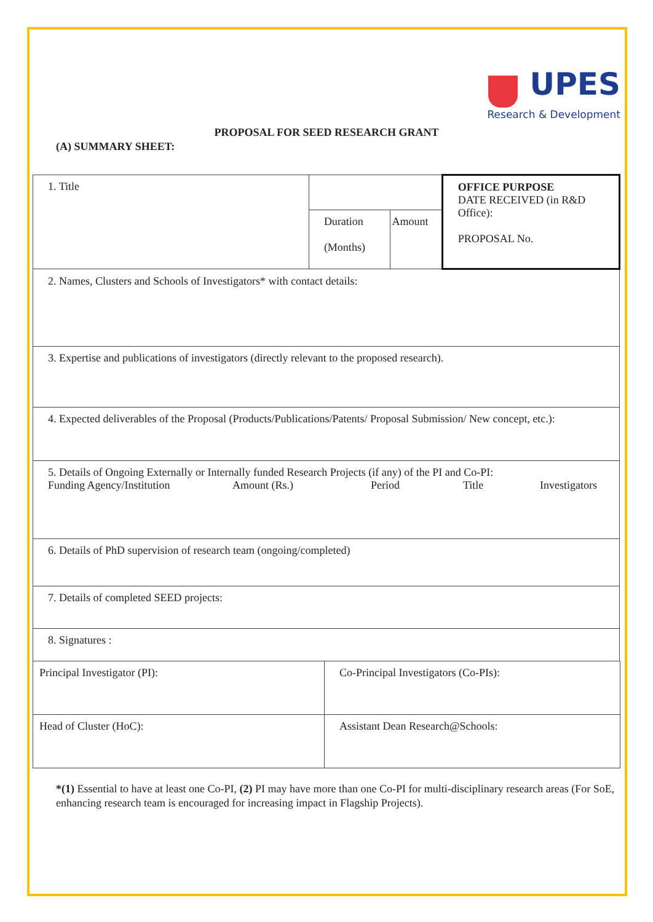UPES
Research & Development
PROPOSAL FOR SEED RESEARCH GRANT
(A) SUMMARY SHEET:
| 1. Title | | | OFFICE PURPOSE DATE RECEIVED (in R&D Office): PROPOSAL No. |
| | Duration (Months) | Amount | |
| 2. Names, Clusters and Schools of Investigators* with contact details: | | | |
| 3. Expertise and publications of investigators (directly relevant to the proposed research). | | | |
| 4. Expected deliverables of the Proposal (Products/Publications/Patents/ Proposal Submission/ New concept, etc.): | | | |
| 5. Details of Ongoing Externally or Internally funded Research Projects (if any) of the PI and Co-PI: Funding Agency/Institution Amount (Rs.) Period Title Investigators | | | |
| 6. Details of PhD supervision of research team (ongoing/completed) | | | |
| 7. Details of completed SEED projects: | | | |
| 8. Signatures : | | | |
| Principal Investigator (PI): | Co-Principal Investigators (Co-PIs): |
| Head of Cluster (HoC): | Assistant Dean Research@Schools: |
*(1) Essential to have at least one Co-PI, (2) PI may have more than one Co-PI for multi-disciplinary research areas (For SoE, enhancing research team is encouraged for increasing impact in Flagship Projects).